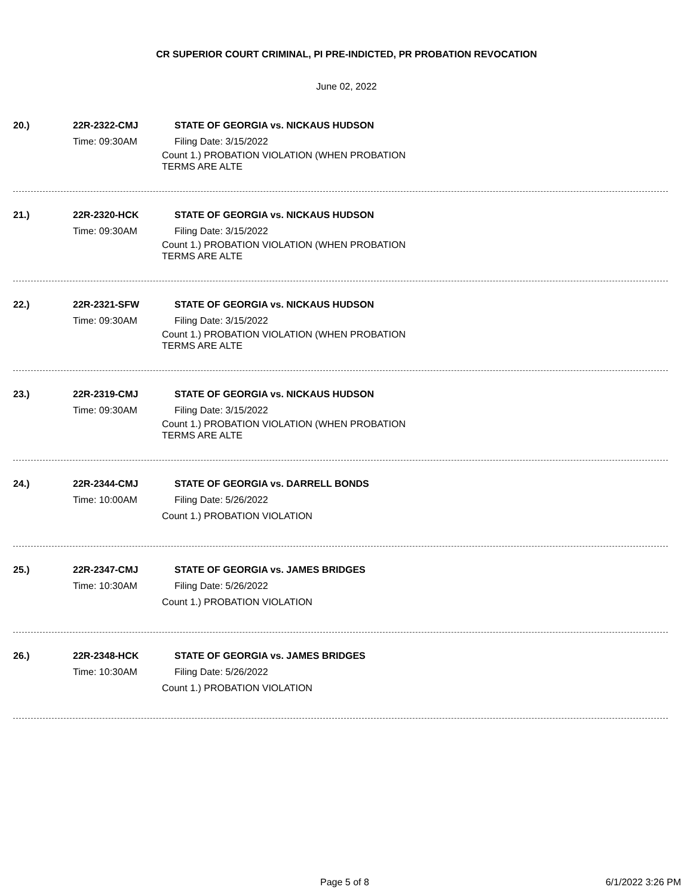CR SUPERIOR COURT CRIMINAL, PI PRE-INDICTED, PR PROBATION REVOCATION
June 02, 2022
20.) 22R-2322-CMJ STATE OF GEORGIA vs. NICKAUS HUDSON
Time: 09:30AM Filing Date: 3/15/2022
Count 1.) PROBATION VIOLATION (WHEN PROBATION
TERMS ARE ALTE
21.) 22R-2320-HCK STATE OF GEORGIA vs. NICKAUS HUDSON
Time: 09:30AM Filing Date: 3/15/2022
Count 1.) PROBATION VIOLATION (WHEN PROBATION
TERMS ARE ALTE
22.) 22R-2321-SFW STATE OF GEORGIA vs. NICKAUS HUDSON
Time: 09:30AM Filing Date: 3/15/2022
Count 1.) PROBATION VIOLATION (WHEN PROBATION
TERMS ARE ALTE
23.) 22R-2319-CMJ STATE OF GEORGIA vs. NICKAUS HUDSON
Time: 09:30AM Filing Date: 3/15/2022
Count 1.) PROBATION VIOLATION (WHEN PROBATION
TERMS ARE ALTE
24.) 22R-2344-CMJ STATE OF GEORGIA vs. DARRELL BONDS
Time: 10:00AM Filing Date: 5/26/2022
Count 1.) PROBATION VIOLATION
25.) 22R-2347-CMJ STATE OF GEORGIA vs. JAMES BRIDGES
Time: 10:30AM Filing Date: 5/26/2022
Count 1.) PROBATION VIOLATION
26.) 22R-2348-HCK STATE OF GEORGIA vs. JAMES BRIDGES
Time: 10:30AM Filing Date: 5/26/2022
Count 1.) PROBATION VIOLATION
Page 5 of 8 6/1/2022 3:26 PM